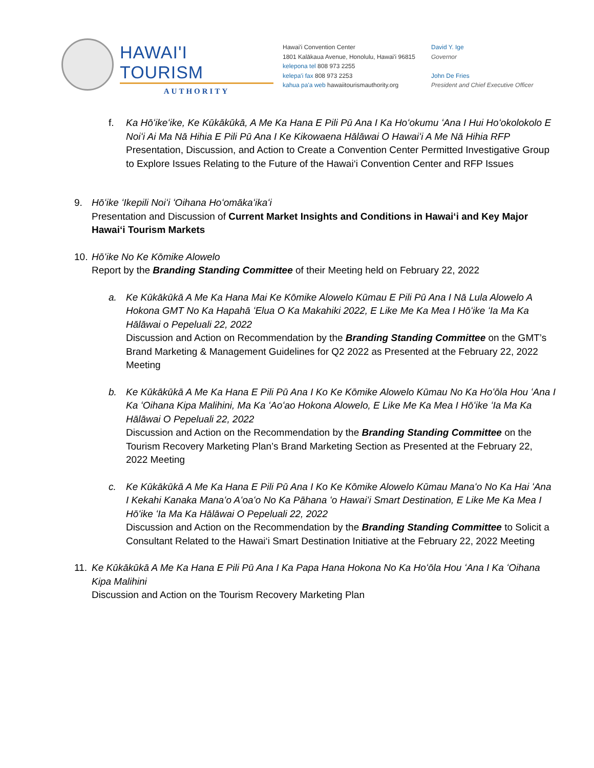HAWAI'I TOURISM
AUTHORITY
Hawai'i Convention Center
1801 Kalākaua Avenue, Honolulu, Hawai'i 96815
kelepona tel 808 973 2255
kelepa'i fax 808 973 2253
kahua pa'a web hawaiitourismauthority.org
David Y. Ige
Governor
John De Fries
President and Chief Executive Officer
f. Ka Hōʻikeʻike, Ke Kūkākūkā, A Me Ka Hana E Pili Pū Ana I Ka Hoʻokumu ʻAna I Hui Hoʻokolokolo E Noiʻi Ai Ma Nā Hihia E Pili Pū Ana I Ke Kikowaena Hālāwai O Hawaiʻi A Me Nā Hihia RFP
Presentation, Discussion, and Action to Create a Convention Center Permitted Investigative Group to Explore Issues Relating to the Future of the Hawai‘i Convention Center and RFP Issues
9. Hōʻike ʻIkepili Noiʻi ʻOihana Hoʻomākaʻikaʻi
Presentation and Discussion of Current Market Insights and Conditions in Hawai‘i and Key Major Hawai‘i Tourism Markets
10.
Hōʻike No Ke Kōmike Alowelo
Report by the Branding Standing Committee of their Meeting held on February 22, 2022
a. Ke Kūkākūkā A Me Ka Hana Mai Ke Kōmike Alowelo Kūmau E Pili Pū Ana I Nā Lula Alowelo A Hokona GMT No Ka Hapahā ʻElua O Ka Makahiki 2022, E Like Me Ka Mea I Hōʻike ʻIa Ma Ka Hālāwai o Pepeluali 22, 2022
Discussion and Action on Recommendation by the Branding Standing Committee on the GMT’s Brand Marketing & Management Guidelines for Q2 2022 as Presented at the February 22, 2022 Meeting
b. Ke Kūkākūkā A Me Ka Hana E Pili Pū Ana I Ko Ke Kōmike Alowelo Kūmau No Ka Hoʻōla Hou ʻAna I Ka ʻOihana Kipa Malihini, Ma Ka ʻAoʻao Hokona Alowelo, E Like Me Ka Mea I Hōʻike ʻIa Ma Ka Hālāwai O Pepeluali 22, 2022
Discussion and Action on the Recommendation by the Branding Standing Committee on the Tourism Recovery Marketing Plan’s Brand Marketing Section as Presented at the February 22, 2022 Meeting
c. Ke Kūkākūkā A Me Ka Hana E Pili Pū Ana I Ko Ke Kōmike Alowelo Kūmau Manaʻo No Ka Hai ʻAna I Kekahi Kanaka Manaʻo Aʻoaʻo No Ka Pāhana ʻo Hawaiʻi Smart Destination, E Like Me Ka Mea I Hōʻike ʻIa Ma Ka Hālāwai O Pepeluali 22, 2022
Discussion and Action on the Recommendation by the Branding Standing Committee to Solicit a Consultant Related to the Hawai‘i Smart Destination Initiative at the February 22, 2022 Meeting
11.
Ke Kūkākūkā A Me Ka Hana E Pili Pū Ana I Ka Papa Hana Hokona No Ka Hoʻōla Hou ʻAna I Ka ʻOihana Kipa Malihini
Discussion and Action on the Tourism Recovery Marketing Plan